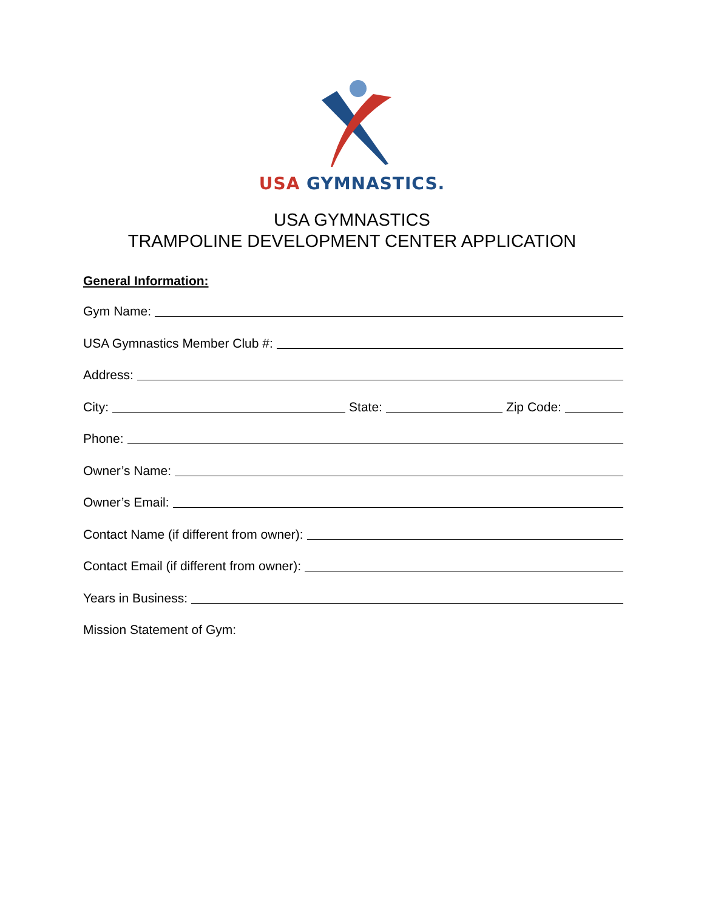USA GYMNASTICS.
USA GYMNASTICS
TRAMPOLINE DEVELOPMENT CENTER APPLICATION
General Information:
Gym Name:
USA Gymnastics Member Club #:
Address:
City: State: Zip Code:
Phone:
Owner’s Name:
Owner’s Email:
Contact Name (if different from owner):
Contact Email (if different from owner):
Years in Business:
Mission Statement of Gym: